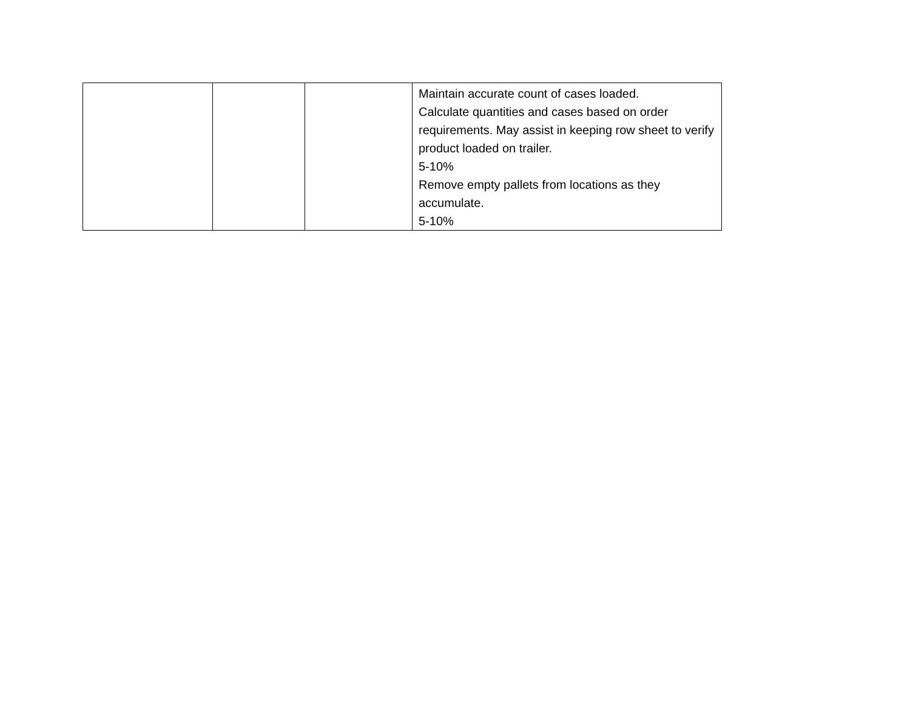| | | | Maintain accurate count of cases loaded. Calculate quantities and cases based on order requirements. May assist in keeping row sheet to verify product loaded on trailer. 5-10% Remove empty pallets from locations as they accumulate. 5-10% |